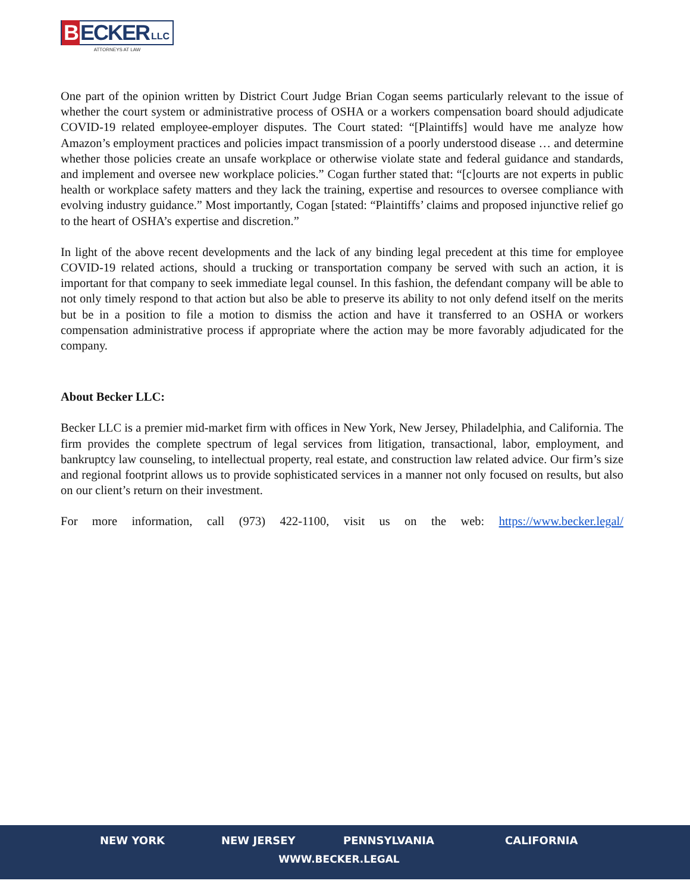B ECKER LLC
ATTORNEYS AT LAW
One part of the opinion written by District Court Judge Brian Cogan seems particularly relevant to the issue of whether the court system or administrative process of OSHA or a workers compensation board should adjudicate COVID-19 related employee-employer disputes. The Court stated: “[Plaintiffs] would have me analyze how Amazon’s employment practices and policies impact transmission of a poorly understood disease … and determine whether those policies create an unsafe workplace or otherwise violate state and federal guidance and standards, and implement and oversee new workplace policies.” Cogan further stated that: “[c]ourts are not experts in public health or workplace safety matters and they lack the training, expertise and resources to oversee compliance with evolving industry guidance.” Most importantly, Cogan [stated: “Plaintiffs’ claims and proposed injunctive relief go to the heart of OSHA’s expertise and discretion.”
In light of the above recent developments and the lack of any binding legal precedent at this time for employee COVID-19 related actions, should a trucking or transportation company be served with such an action, it is important for that company to seek immediate legal counsel. In this fashion, the defendant company will be able to not only timely respond to that action but also be able to preserve its ability to not only defend itself on the merits but be in a position to file a motion to dismiss the action and have it transferred to an OSHA or workers compensation administrative process if appropriate where the action may be more favorably adjudicated for the company.
About Becker LLC:
Becker LLC is a premier mid-market firm with offices in New York, New Jersey, Philadelphia, and California. The firm provides the complete spectrum of legal services from litigation, transactional, labor, employment, and bankruptcy law counseling, to intellectual property, real estate, and construction law related advice. Our firm’s size and regional footprint allows us to provide sophisticated services in a manner not only focused on results, but also on our client’s return on their investment.
For more information, call (973) 422-1100, visit us on the web: https://www.becker.legal/
NEW YORK NEW JERSEY PENNSYLVANIA CALIFORNIA
WWW.BECKER.LEGAL